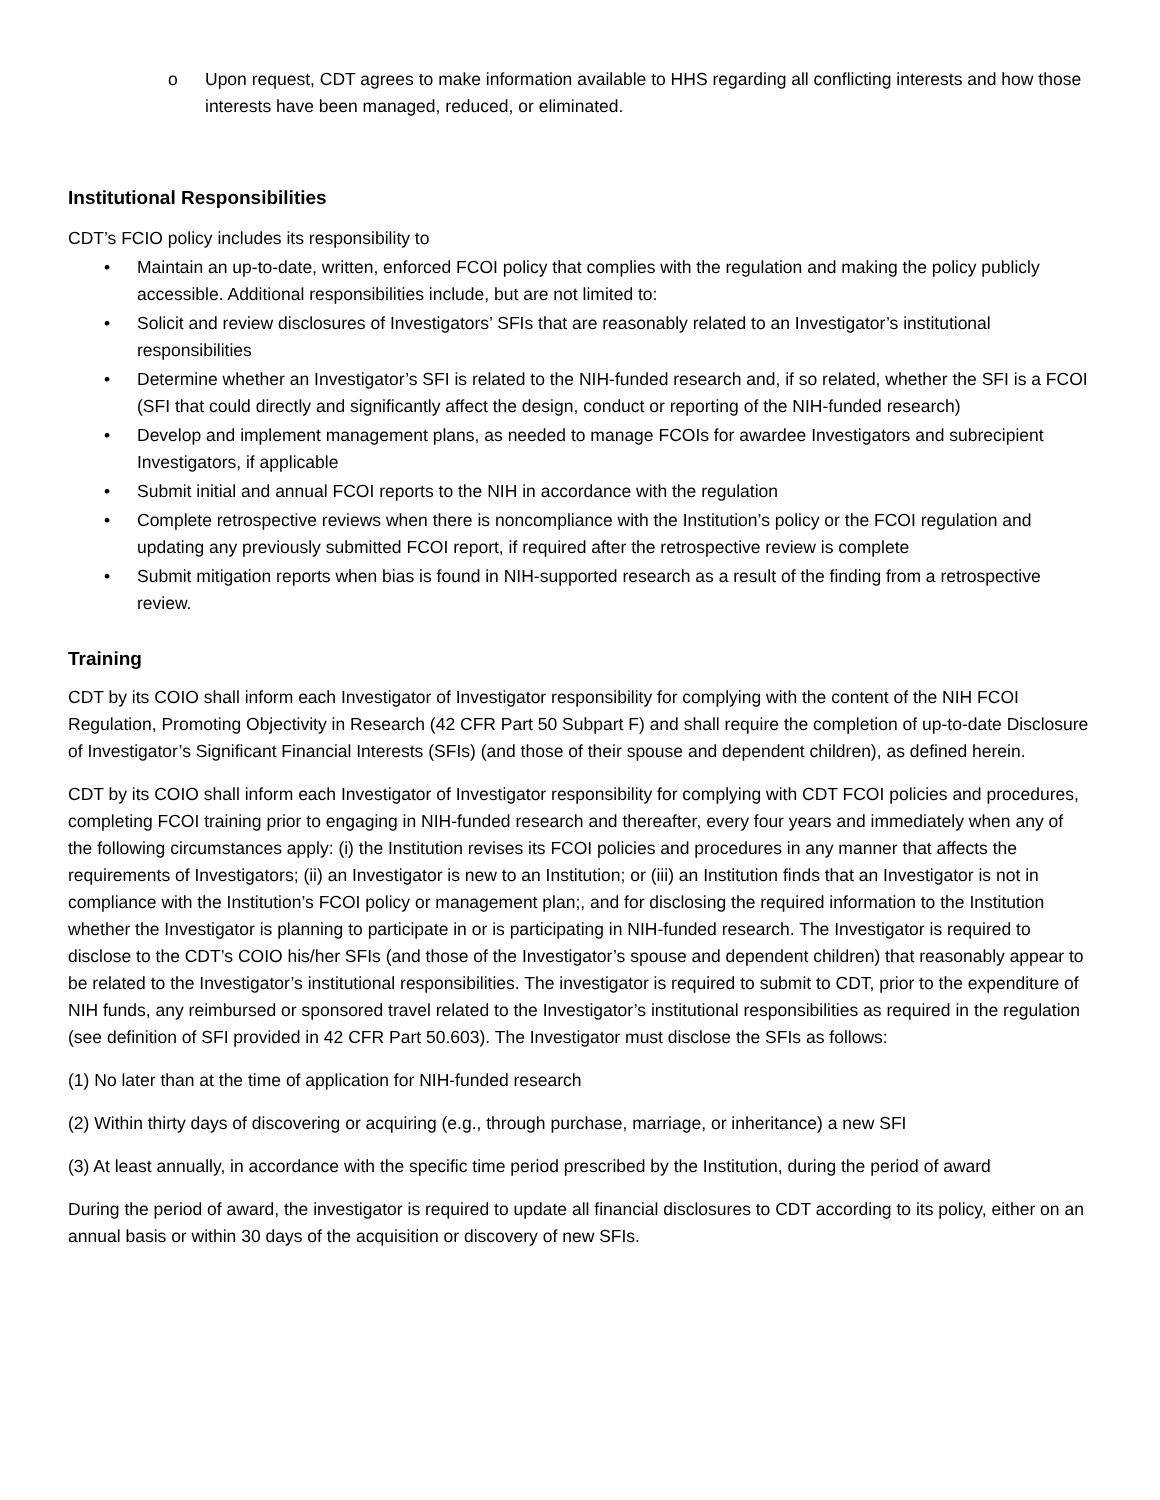o Upon request, CDT agrees to make information available to HHS regarding all conflicting interests and how those interests have been managed, reduced, or eliminated.
Institutional Responsibilities
CDT’s FCIO policy includes its responsibility to
• Maintain an up-to-date, written, enforced FCOI policy that complies with the regulation and making the policy publicly accessible. Additional responsibilities include, but are not limited to:
• Solicit and review disclosures of Investigators’ SFIs that are reasonably related to an Investigator’s institutional responsibilities
• Determine whether an Investigator’s SFI is related to the NIH-funded research and, if so related, whether the SFI is a FCOI (SFI that could directly and significantly affect the design, conduct or reporting of the NIH-funded research)
• Develop and implement management plans, as needed to manage FCOIs for awardee Investigators and subrecipient Investigators, if applicable
• Submit initial and annual FCOI reports to the NIH in accordance with the regulation
• Complete retrospective reviews when there is noncompliance with the Institution’s policy or the FCOI regulation and updating any previously submitted FCOI report, if required after the retrospective review is complete
• Submit mitigation reports when bias is found in NIH-supported research as a result of the finding from a retrospective review.
Training
CDT by its COIO shall inform each Investigator of Investigator responsibility for complying with the content of the NIH FCOI Regulation, Promoting Objectivity in Research (42 CFR Part 50 Subpart F) and shall require the completion of up-to-date Disclosure of Investigator’s Significant Financial Interests (SFIs) (and those of their spouse and dependent children), as defined herein.
CDT by its COIO shall inform each Investigator of Investigator responsibility for complying with CDT FCOI policies and procedures, completing FCOI training prior to engaging in NIH-funded research and thereafter, every four years and immediately when any of the following circumstances apply: (i) the Institution revises its FCOI policies and procedures in any manner that affects the requirements of Investigators; (ii) an Investigator is new to an Institution; or (iii) an Institution finds that an Investigator is not in compliance with the Institution’s FCOI policy or management plan;, and for disclosing the required information to the Institution whether the Investigator is planning to participate in or is participating in NIH-funded research. The Investigator is required to disclose to the CDT’s COIO his/her SFIs (and those of the Investigator’s spouse and dependent children) that reasonably appear to be related to the Investigator’s institutional responsibilities. The investigator is required to submit to CDT, prior to the expenditure of NIH funds, any reimbursed or sponsored travel related to the Investigator’s institutional responsibilities as required in the regulation (see definition of SFI provided in 42 CFR Part 50.603). The Investigator must disclose the SFIs as follows:
(1) No later than at the time of application for NIH-funded research
(2) Within thirty days of discovering or acquiring (e.g., through purchase, marriage, or inheritance) a new SFI
(3) At least annually, in accordance with the specific time period prescribed by the Institution, during the period of award
During the period of award, the investigator is required to update all financial disclosures to CDT according to its policy, either on an annual basis or within 30 days of the acquisition or discovery of new SFIs.